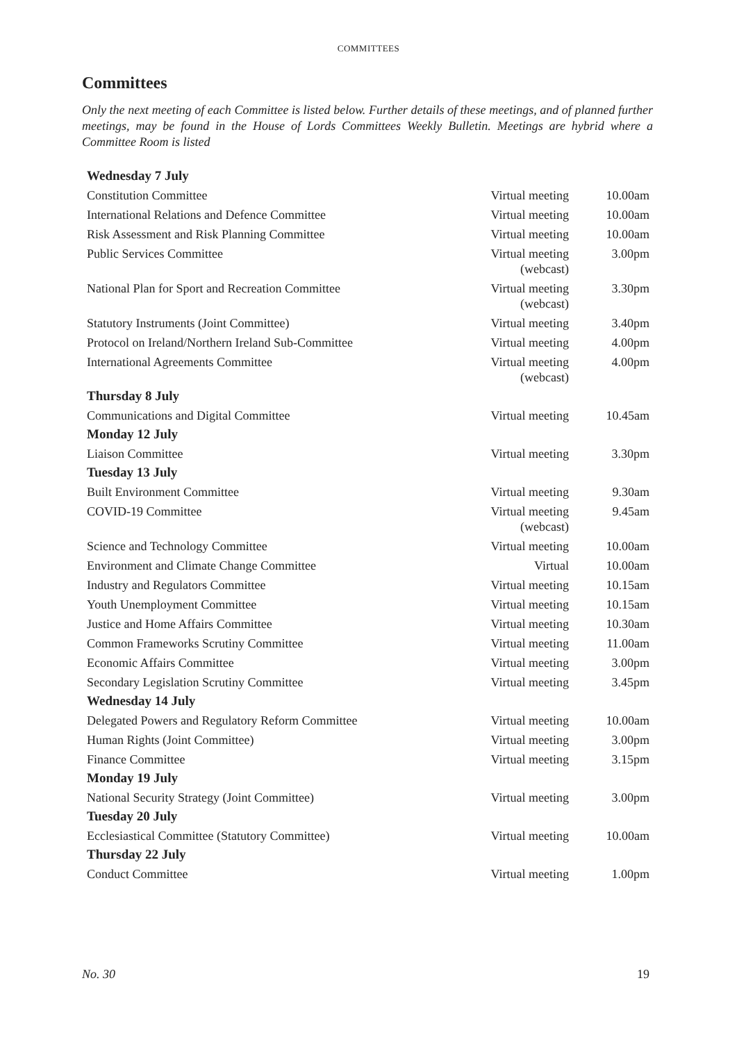COMMITTEES
Committees
Only the next meeting of each Committee is listed below. Further details of these meetings, and of planned further meetings, may be found in the House of Lords Committees Weekly Bulletin. Meetings are hybrid where a Committee Room is listed
| Wednesday 7 July | | |
| Constitution Committee | Virtual meeting | 10.00am |
| International Relations and Defence Committee | Virtual meeting | 10.00am |
| Risk Assessment and Risk Planning Committee | Virtual meeting | 10.00am |
| Public Services Committee | Virtual meeting (webcast) | 3.00pm |
| National Plan for Sport and Recreation Committee | Virtual meeting (webcast) | 3.30pm |
| Statutory Instruments (Joint Committee) | Virtual meeting | 3.40pm |
| Protocol on Ireland/Northern Ireland Sub-Committee | Virtual meeting | 4.00pm |
| International Agreements Committee | Virtual meeting (webcast) | 4.00pm |
| Thursday 8 July | | |
| Communications and Digital Committee | Virtual meeting | 10.45am |
| Monday 12 July | | |
| Liaison Committee | Virtual meeting | 3.30pm |
| Tuesday 13 July | | |
| Built Environment Committee | Virtual meeting | 9.30am |
| COVID-19 Committee | Virtual meeting (webcast) | 9.45am |
| Science and Technology Committee | Virtual meeting | 10.00am |
| Environment and Climate Change Committee | Virtual | 10.00am |
| Industry and Regulators Committee | Virtual meeting | 10.15am |
| Youth Unemployment Committee | Virtual meeting | 10.15am |
| Justice and Home Affairs Committee | Virtual meeting | 10.30am |
| Common Frameworks Scrutiny Committee | Virtual meeting | 11.00am |
| Economic Affairs Committee | Virtual meeting | 3.00pm |
| Secondary Legislation Scrutiny Committee | Virtual meeting | 3.45pm |
| Wednesday 14 July | | |
| Delegated Powers and Regulatory Reform Committee | Virtual meeting | 10.00am |
| Human Rights (Joint Committee) | Virtual meeting | 3.00pm |
| Finance Committee | Virtual meeting | 3.15pm |
| Monday 19 July | | |
| National Security Strategy (Joint Committee) | Virtual meeting | 3.00pm |
| Tuesday 20 July | | |
| Ecclesiastical Committee (Statutory Committee) | Virtual meeting | 10.00am |
| Thursday 22 July | | |
| Conduct Committee | Virtual meeting | 1.00pm |
No. 30 19